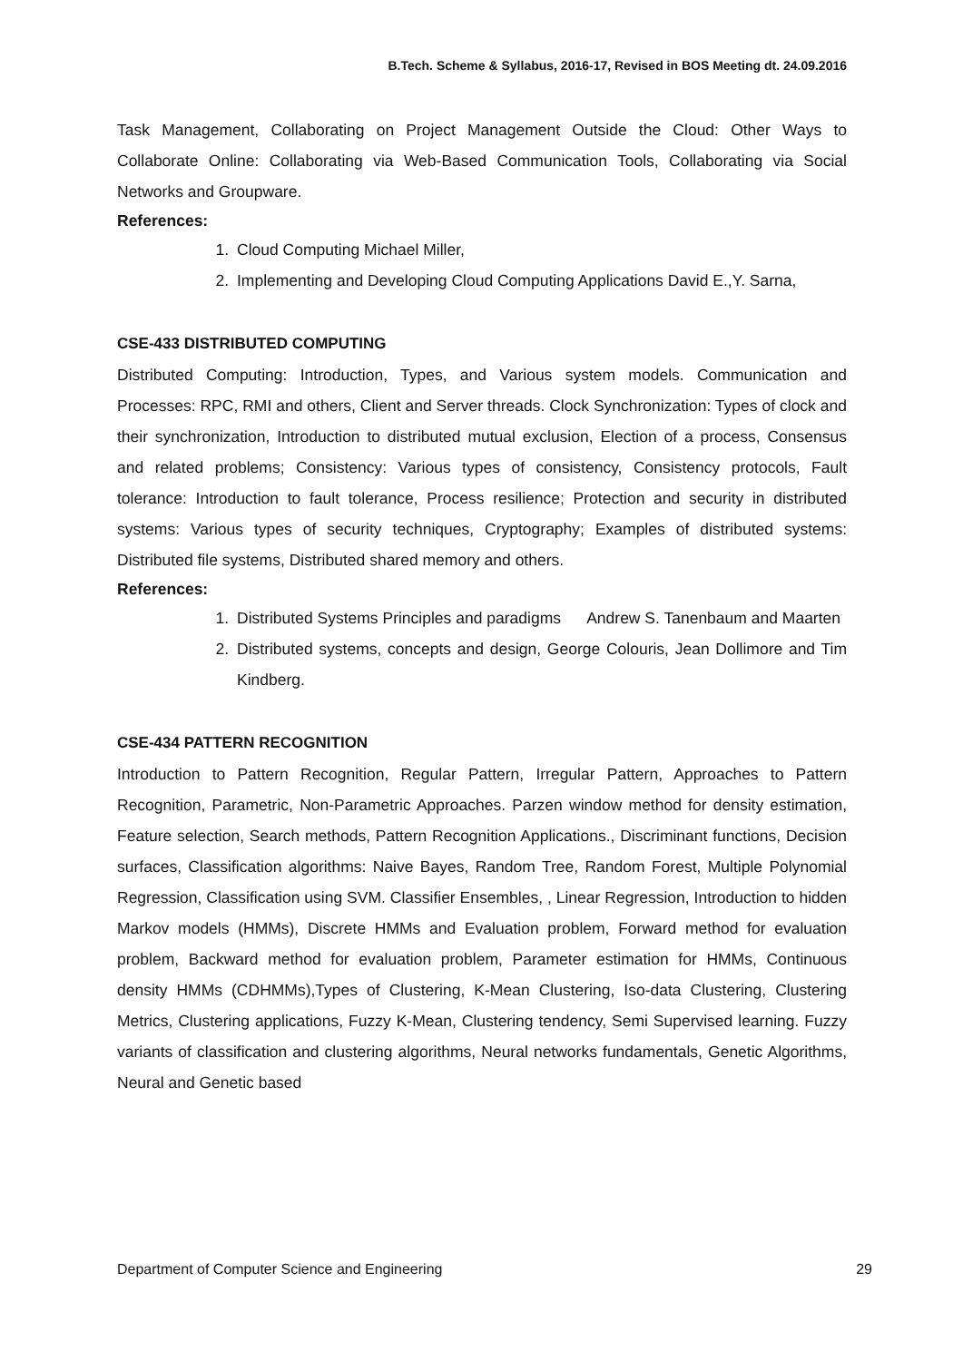B.Tech. Scheme & Syllabus, 2016-17, Revised in BOS Meeting dt. 24.09.2016
Task Management, Collaborating on Project Management Outside the Cloud: Other Ways to Collaborate Online: Collaborating via Web-Based Communication Tools, Collaborating via Social Networks and Groupware.
References:
1. Cloud Computing Michael Miller,
2. Implementing and Developing Cloud Computing Applications David E.,Y. Sarna,
CSE-433 DISTRIBUTED COMPUTING
Distributed Computing: Introduction, Types, and Various system models. Communication and Processes: RPC, RMI and others, Client and Server threads. Clock Synchronization: Types of clock and their synchronization, Introduction to distributed mutual exclusion, Election of a process, Consensus and related problems; Consistency: Various types of consistency, Consistency protocols, Fault tolerance: Introduction to fault tolerance, Process resilience; Protection and security in distributed systems: Various types of security techniques, Cryptography; Examples of distributed systems: Distributed file systems, Distributed shared memory and others.
References:
1. Distributed Systems Principles and paradigms Andrew S. Tanenbaum and Maarten
2. Distributed systems, concepts and design, George Colouris, Jean Dollimore and Tim Kindberg.
CSE-434 PATTERN RECOGNITION
Introduction to Pattern Recognition, Regular Pattern, Irregular Pattern, Approaches to Pattern Recognition, Parametric, Non-Parametric Approaches. Parzen window method for density estimation, Feature selection, Search methods, Pattern Recognition Applications., Discriminant functions, Decision surfaces, Classification algorithms: Naive Bayes, Random Tree, Random Forest, Multiple Polynomial Regression, Classification using SVM. Classifier Ensembles, , Linear Regression, Introduction to hidden Markov models (HMMs), Discrete HMMs and Evaluation problem, Forward method for evaluation problem, Backward method for evaluation problem, Parameter estimation for HMMs, Continuous density HMMs (CDHMMs),Types of Clustering, K-Mean Clustering, Iso-data Clustering, Clustering Metrics, Clustering applications, Fuzzy K-Mean, Clustering tendency, Semi Supervised learning. Fuzzy variants of classification and clustering algorithms, Neural networks fundamentals, Genetic Algorithms, Neural and Genetic based
Department of Computer Science and Engineering 29